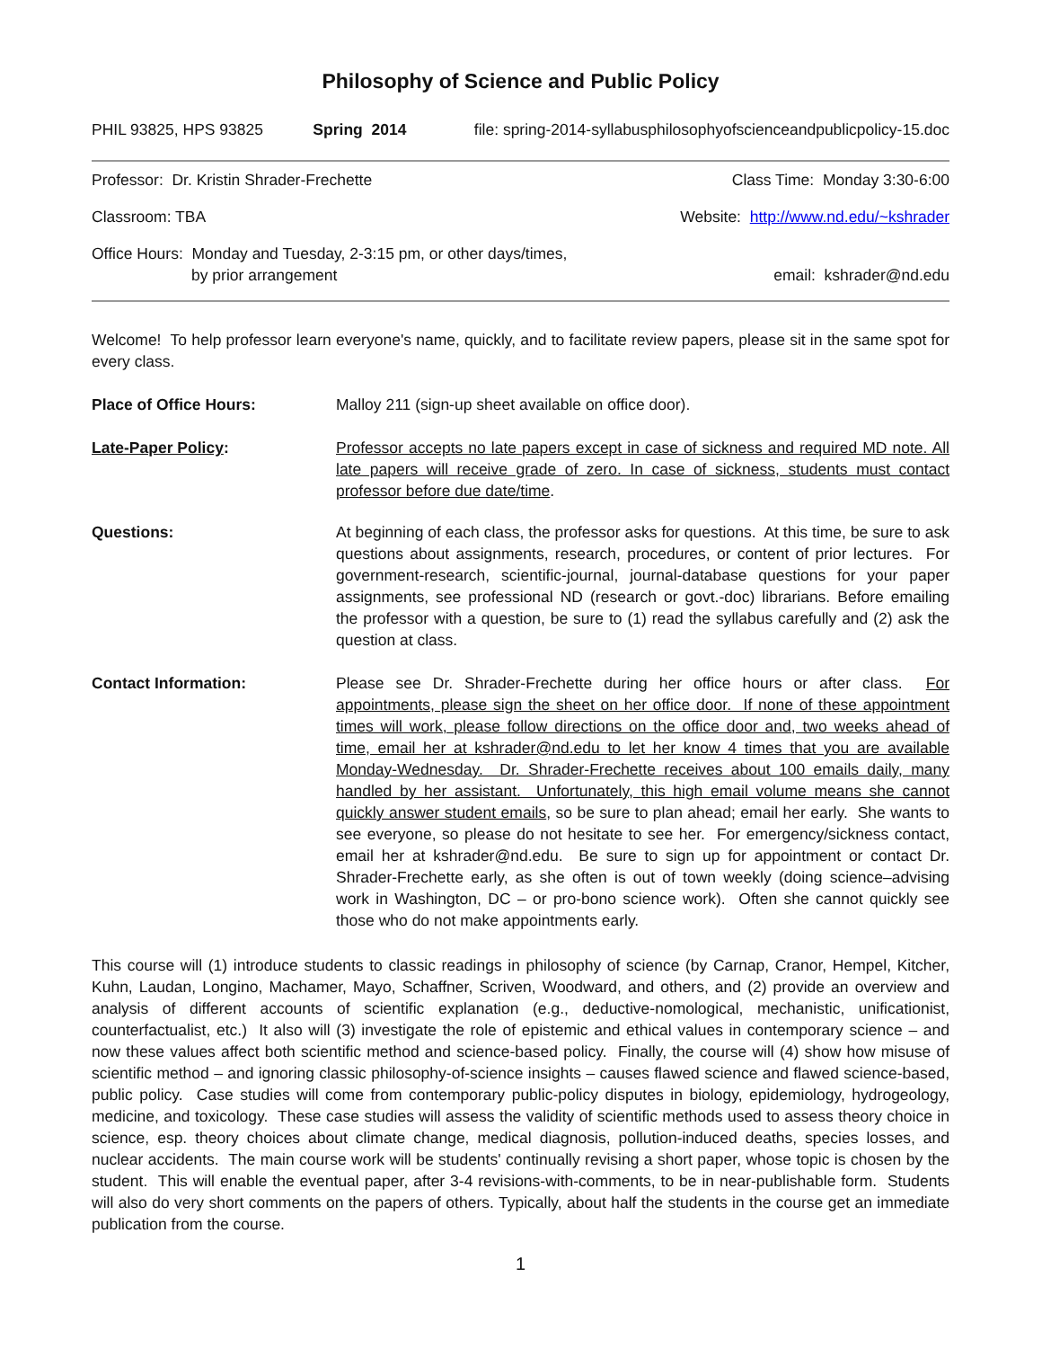Philosophy of Science and Public Policy
PHIL 93825, HPS 93825 Spring 2014 file: spring-2014-syllabusphilosophyofscienceandpublicpolicy-15.doc
Professor: Dr. Kristin Shrader-Frechette Class Time: Monday 3:30-6:00
Classroom: TBA Website: http://www.nd.edu/~kshrader
Office Hours: Monday and Tuesday, 2-3:15 pm, or other days/times,
by prior arrangement email: kshrader@nd.edu
Welcome! To help professor learn everyone's name, quickly, and to facilitate review papers, please sit in the same spot for every class.
Place of Office Hours: Malloy 211 (sign-up sheet available on office door).
Late-Paper Policy: Professor accepts no late papers except in case of sickness and required MD note. All late papers will receive grade of zero. In case of sickness, students must contact professor before due date/time.
Questions: At beginning of each class, the professor asks for questions. At this time, be sure to ask questions about assignments, research, procedures, or content of prior lectures. For government-research, scientific-journal, journal-database questions for your paper assignments, see professional ND (research or govt.-doc) librarians. Before emailing the professor with a question, be sure to (1) read the syllabus carefully and (2) ask the question at class.
Contact Information: Please see Dr. Shrader-Frechette during her office hours or after class. For appointments, please sign the sheet on her office door. If none of these appointment times will work, please follow directions on the office door and, two weeks ahead of time, email her at kshrader@nd.edu to let her know 4 times that you are available Monday-Wednesday. Dr. Shrader-Frechette receives about 100 emails daily, many handled by her assistant. Unfortunately, this high email volume means she cannot quickly answer student emails, so be sure to plan ahead; email her early. She wants to see everyone, so please do not hesitate to see her. For emergency/sickness contact, email her at kshrader@nd.edu. Be sure to sign up for appointment or contact Dr. Shrader-Frechette early, as she often is out of town weekly (doing science–advising work in Washington, DC – or pro-bono science work). Often she cannot quickly see those who do not make appointments early.
This course will (1) introduce students to classic readings in philosophy of science (by Carnap, Cranor, Hempel, Kitcher, Kuhn, Laudan, Longino, Machamer, Mayo, Schaffner, Scriven, Woodward, and others, and (2) provide an overview and analysis of different accounts of scientific explanation (e.g., deductive-nomological, mechanistic, unificationist, counterfactualist, etc.) It also will (3) investigate the role of epistemic and ethical values in contemporary science – and now these values affect both scientific method and science-based policy. Finally, the course will (4) show how misuse of scientific method – and ignoring classic philosophy-of-science insights – causes flawed science and flawed science-based, public policy. Case studies will come from contemporary public-policy disputes in biology, epidemiology, hydrogeology, medicine, and toxicology. These case studies will assess the validity of scientific methods used to assess theory choice in science, esp. theory choices about climate change, medical diagnosis, pollution-induced deaths, species losses, and nuclear accidents. The main course work will be students' continually revising a short paper, whose topic is chosen by the student. This will enable the eventual paper, after 3-4 revisions-with-comments, to be in near-publishable form. Students will also do very short comments on the papers of others. Typically, about half the students in the course get an immediate publication from the course.
1